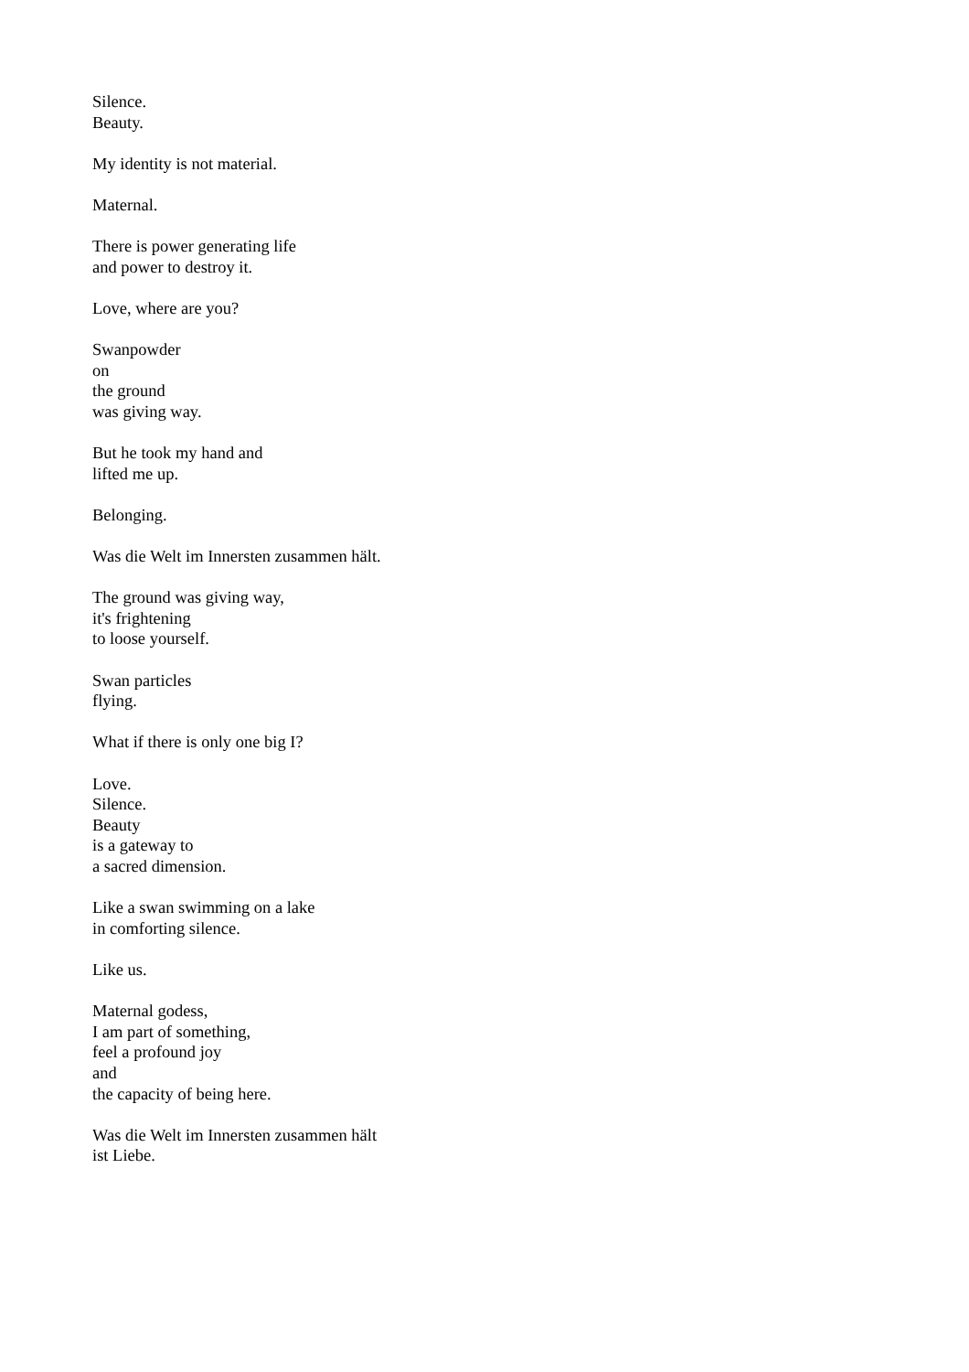Silence.
Beauty.
My identity is not material.
Maternal.
There is power generating life
and power to destroy it.
Love, where are you?
Swanpowder
on
the ground
was giving way.
But he took my hand and
lifted me up.
Belonging.
Was die Welt im Innersten zusammen hält.
The ground was giving way,
it's frightening
to loose yourself.
Swan particles
flying.
What if there is only one big I?
Love.
Silence.
Beauty
is a gateway to
a sacred dimension.
Like a swan swimming on a lake
in comforting silence.
Like us.
Maternal godess,
I am part of something,
feel a profound joy
and
the capacity of being here.
Was die Welt im Innersten zusammen hält
ist Liebe.